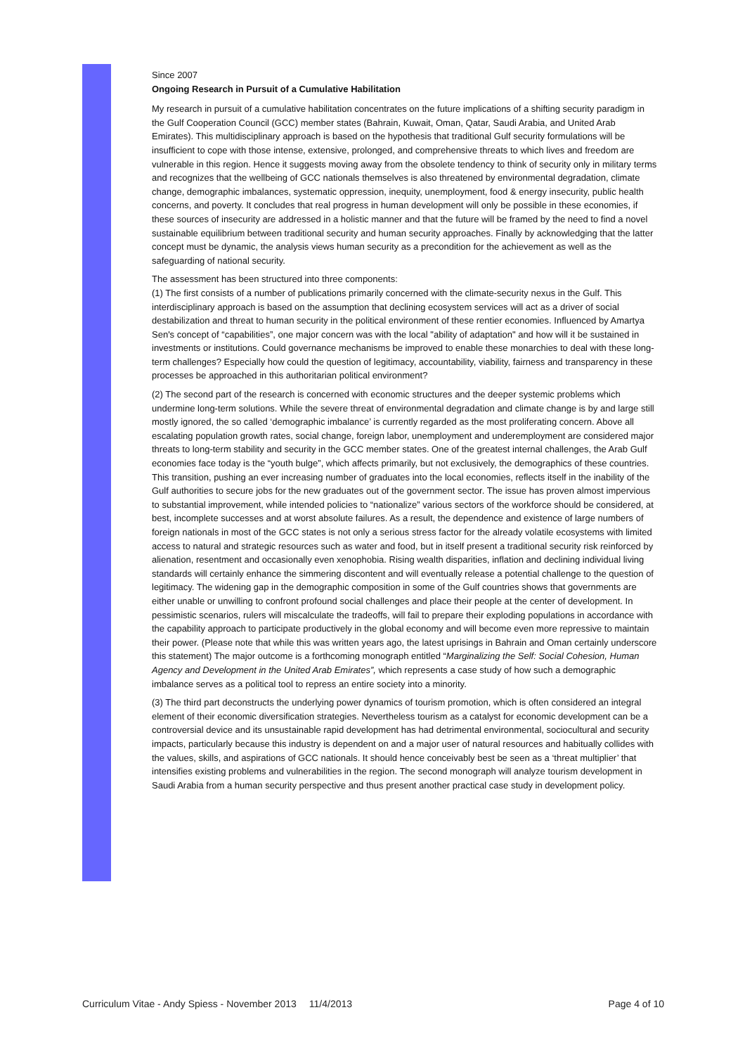Since 2007
Ongoing Research in Pursuit of a Cumulative Habilitation
My research in pursuit of a cumulative habilitation concentrates on the future implications of a shifting security paradigm in the Gulf Cooperation Council (GCC) member states (Bahrain, Kuwait, Oman, Qatar, Saudi Arabia, and United Arab Emirates). This multidisciplinary approach is based on the hypothesis that traditional Gulf security formulations will be insufficient to cope with those intense, extensive, prolonged, and comprehensive threats to which lives and freedom are vulnerable in this region. Hence it suggests moving away from the obsolete tendency to think of security only in military terms and recognizes that the wellbeing of GCC nationals themselves is also threatened by environmental degradation, climate change, demographic imbalances, systematic oppression, inequity, unemployment, food & energy insecurity, public health concerns, and poverty. It concludes that real progress in human development will only be possible in these economies, if these sources of insecurity are addressed in a holistic manner and that the future will be framed by the need to find a novel sustainable equilibrium between traditional security and human security approaches. Finally by acknowledging that the latter concept must be dynamic, the analysis views human security as a precondition for the achievement as well as the safeguarding of national security.
The assessment has been structured into three components:
(1) The first consists of a number of publications primarily concerned with the climate-security nexus in the Gulf. This interdisciplinary approach is based on the assumption that declining ecosystem services will act as a driver of social destabilization and threat to human security in the political environment of these rentier economies. Influenced by Amartya Sen's concept of “capabilities”, one major concern was with the local "ability of adaptation" and how will it be sustained in investments or institutions. Could governance mechanisms be improved to enable these monarchies to deal with these long-term challenges? Especially how could the question of legitimacy, accountability, viability, fairness and transparency in these processes be approached in this authoritarian political environment?
(2) The second part of the research is concerned with economic structures and the deeper systemic problems which undermine long-term solutions. While the severe threat of environmental degradation and climate change is by and large still mostly ignored, the so called ‘demographic imbalance’ is currently regarded as the most proliferating concern. Above all escalating population growth rates, social change, foreign labor, unemployment and underemployment are considered major threats to long-term stability and security in the GCC member states. One of the greatest internal challenges, the Arab Gulf economies face today is the “youth bulge”, which affects primarily, but not exclusively, the demographics of these countries. This transition, pushing an ever increasing number of graduates into the local economies, reflects itself in the inability of the Gulf authorities to secure jobs for the new graduates out of the government sector. The issue has proven almost impervious to substantial improvement, while intended policies to “nationalize” various sectors of the workforce should be considered, at best, incomplete successes and at worst absolute failures. As a result, the dependence and existence of large numbers of foreign nationals in most of the GCC states is not only a serious stress factor for the already volatile ecosystems with limited access to natural and strategic resources such as water and food, but in itself present a traditional security risk reinforced by alienation, resentment and occasionally even xenophobia. Rising wealth disparities, inflation and declining individual living standards will certainly enhance the simmering discontent and will eventually release a potential challenge to the question of legitimacy. The widening gap in the demographic composition in some of the Gulf countries shows that governments are either unable or unwilling to confront profound social challenges and place their people at the center of development. In pessimistic scenarios, rulers will miscalculate the tradeoffs, will fail to prepare their exploding populations in accordance with the capability approach to participate productively in the global economy and will become even more repressive to maintain their power. (Please note that while this was written years ago, the latest uprisings in Bahrain and Oman certainly underscore this statement) The major outcome is a forthcoming monograph entitled “Marginalizing the Self: Social Cohesion, Human Agency and Development in the United Arab Emirates”, which represents a case study of how such a demographic imbalance serves as a political tool to repress an entire society into a minority.
(3) The third part deconstructs the underlying power dynamics of tourism promotion, which is often considered an integral element of their economic diversification strategies. Nevertheless tourism as a catalyst for economic development can be a controversial device and its unsustainable rapid development has had detrimental environmental, sociocultural and security impacts, particularly because this industry is dependent on and a major user of natural resources and habitually collides with the values, skills, and aspirations of GCC nationals. It should hence conceivably best be seen as a ‘threat multiplier’ that intensifies existing problems and vulnerabilities in the region. The second monograph will analyze tourism development in Saudi Arabia from a human security perspective and thus present another practical case study in development policy.
Curriculum Vitae - Andy Spiess - November 2013 11/4/2013 Page 4 of 10